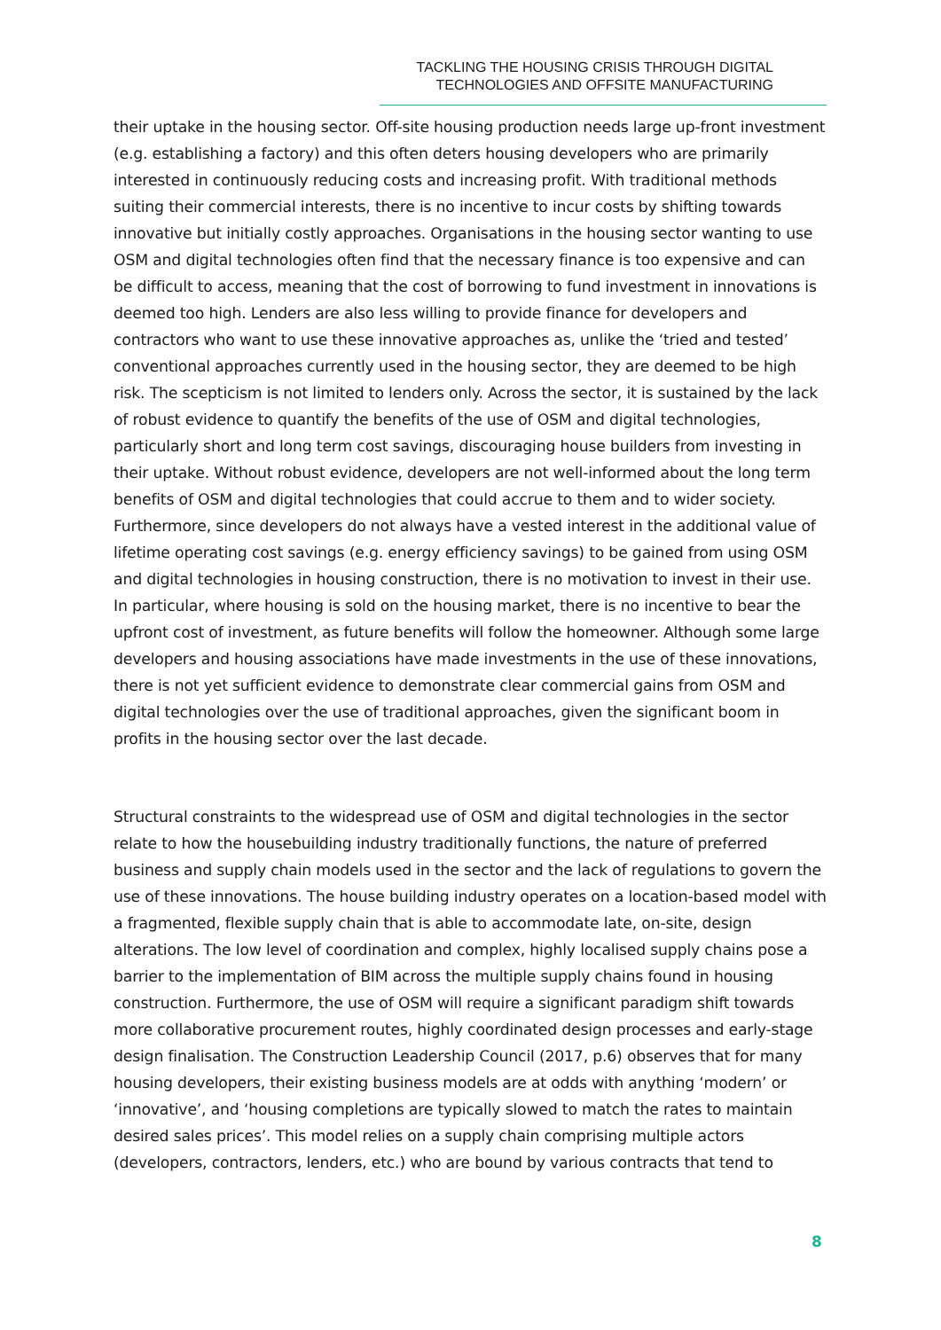TACKLING THE HOUSING CRISIS THROUGH DIGITAL
TECHNOLOGIES AND OFFSITE MANUFACTURING
their uptake in the housing sector. Off-site housing production needs large up-front investment (e.g. establishing a factory) and this often deters housing developers who are primarily interested in continuously reducing costs and increasing profit. With traditional methods suiting their commercial interests, there is no incentive to incur costs by shifting towards innovative but initially costly approaches. Organisations in the housing sector wanting to use OSM and digital technologies often find that the necessary finance is too expensive and can be difficult to access, meaning that the cost of borrowing to fund investment in innovations is deemed too high. Lenders are also less willing to provide finance for developers and contractors who want to use these innovative approaches as, unlike the ‘tried and tested’ conventional approaches currently used in the housing sector, they are deemed to be high risk. The scepticism is not limited to lenders only. Across the sector, it is sustained by the lack of robust evidence to quantify the benefits of the use of OSM and digital technologies, particularly short and long term cost savings, discouraging house builders from investing in their uptake. Without robust evidence, developers are not well-informed about the long term benefits of OSM and digital technologies that could accrue to them and to wider society. Furthermore, since developers do not always have a vested interest in the additional value of lifetime operating cost savings (e.g. energy efficiency savings) to be gained from using OSM and digital technologies in housing construction, there is no motivation to invest in their use. In particular, where housing is sold on the housing market, there is no incentive to bear the upfront cost of investment, as future benefits will follow the homeowner. Although some large developers and housing associations have made investments in the use of these innovations, there is not yet sufficient evidence to demonstrate clear commercial gains from OSM and digital technologies over the use of traditional approaches, given the significant boom in profits in the housing sector over the last decade.
Structural constraints to the widespread use of OSM and digital technologies in the sector relate to how the housebuilding industry traditionally functions, the nature of preferred business and supply chain models used in the sector and the lack of regulations to govern the use of these innovations. The house building industry operates on a location-based model with a fragmented, flexible supply chain that is able to accommodate late, on-site, design alterations. The low level of coordination and complex, highly localised supply chains pose a barrier to the implementation of BIM across the multiple supply chains found in housing construction. Furthermore, the use of OSM will require a significant paradigm shift towards more collaborative procurement routes, highly coordinated design processes and early-stage design finalisation. The Construction Leadership Council (2017, p.6) observes that for many housing developers, their existing business models are at odds with anything ‘modern’ or ‘innovative’, and ‘housing completions are typically slowed to match the rates to maintain desired sales prices’. This model relies on a supply chain comprising multiple actors (developers, contractors, lenders, etc.) who are bound by various contracts that tend to
8